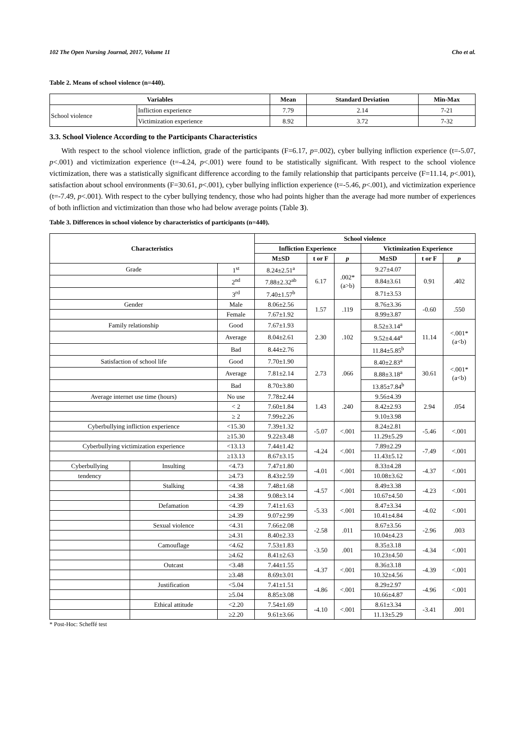102 The Open Nursing Journal, 2017, Volume 11 Cho et al.
Table 2. Means of school violence (n=440).
| Variables | | Mean | Standard Deviation | Min-Max |
| --- | --- | --- | --- | --- |
| School violence | Infliction experience | 7.79 | 2.14 | 7-21 |
| | Victimization experience | 8.92 | 3.72 | 7-32 |
3.3. School Violence According to the Participants Characteristics
With respect to the school violence infliction, grade of the participants (F=6.17, p=.002), cyber bullying infliction experience (t=-5.07, p<.001) and victimization experience (t=-4.24, p<.001) were found to be statistically significant. With respect to the school violence victimization, there was a statistically significant difference according to the family relationship that participants perceive (F=11.14, p<.001), satisfaction about school environments (F=30.61, p<.001), cyber bullying infliction experience (t=-5.46, p<.001), and victimization experience (t=-7.49, p<.001). With respect to the cyber bullying tendency, those who had points higher than the average had more number of experiences of both infliction and victimization than those who had below average points (Table 3).
Table 3. Differences in school violence by characteristics of participants (n=440).
| Characteristics | | | School violence | | | | | |
| --- | --- | --- | --- | --- | --- | --- | --- | --- |
| | | | Infliction Experience | | | Victimization Experience | | |
| | | | M±SD | t or F | p | M±SD | t or F | p |
| Grade | | 1<sup>st</sup> | 8.24±2.51<sup>a</sup> | 6.17 | .002* (a>b) | 9.27±4.07 | 0.91 | .402 |
| | | 2<sup>nd</sup> | 7.88±2.32<sup>ab</sup> | | | 8.84±3.61 | | |
| | | 3<sup>rd</sup> | 7.40±1.57<sup>b</sup> | | | 8.71±3.53 | | |
| Gender | | Male | 8.06±2.56 | 1.57 | .119 | 8.76±3.36 | -0.60 | .550 |
| | | Female | 7.67±1.92 | | | 8.99±3.87 | | |
| Family relationship | | Good | 7.67±1.93 | 2.30 | .102 | 8.52±3.14<sup>a</sup> | 11.14 | <.001* (a<b) |
| | | Average | 8.04±2.61 | | | 9.52±4.44<sup>a</sup> | | |
| | | Bad | 8.44±2.76 | | | 11.84±5.85<sup>b</sup> | | |
| Satisfaction of school life | | Good | 7.70±1.90 | 2.73 | .066 | 8.40±2.83<sup>a</sup> | 30.61 | <.001* (a<b) |
| | | Average | 7.81±2.14 | | | 8.88±3.18<sup>a</sup> | | |
| | | Bad | 8.70±3.80 | | | 13.85±7.84<sup>b</sup> | | |
| Average internet use time (hours) | | No use | 7.78±2.44 | 1.43 | .240 | 9.56±4.39 | 2.94 | .054 |
| | | < 2 | 7.60±1.84 | | | 8.42±2.93 | | |
| | | ≥ 2 | 7.99±2.26 | | | 9.10±3.98 | | |
| Cyberbullying infliction experience | | <15.30 | 7.39±1.32 | -5.07 | <.001 | 8.24±2.81 | -5.46 | <.001 |
| | | ≥15.30 | 9.22±3.48 | | | 11.29±5.29 | | |
| Cyberbullying victimization experience | | <13.13 | 7.44±1.42 | -4.24 | <.001 | 7.89±2.29 | -7.49 | <.001 |
| | | ≥13.13 | 8.67±3.15 | | | 11.43±5.12 | | |
| Cyberbullying | Insulting | <4.73 | 7.47±1.80 | -4.01 | <.001 | 8.33±4.28 | -4.37 | <.001 |
| tendency | | ≥4.73 | 8.43±2.59 | | | 10.08±3.62 | | |
| | Stalking | <4.38 | 7.48±1.68 | -4.57 | <.001 | 8.49±3.38 | -4.23 | <.001 |
| | | ≥4.38 | 9.08±3.14 | | | 10.67±4.50 | | |
| | Defamation | <4.39 | 7.41±1.63 | -5.33 | <.001 | 8.47±3.34 | -4.02 | <.001 |
| | | ≥4.39 | 9.07±2.99 | | | 10.41±4.84 | | |
| | Sexual violence | <4.31 | 7.66±2.08 | -2.58 | .011 | 8.67±3.56 | -2.96 | .003 |
| | | ≥4.31 | 8.40±2.33 | | | 10.04±4.23 | | |
| | Camouflage | <4.62 | 7.53±1.83 | -3.50 | .001 | 8.35±3.18 | -4.34 | <.001 |
| | | ≥4.62 | 8.41±2.63 | | | 10.23±4.50 | | |
| | Outcast | <3.48 | 7.44±1.55 | -4.37 | <.001 | 8.36±3.18 | -4.39 | <.001 |
| | | ≥3.48 | 8.69±3.01 | | | 10.32±4.56 | | |
| | Justification | <5.04 | 7.41±1.51 | -4.86 | <.001 | 8.29±2.97 | -4.96 | <.001 |
| | | ≥5.04 | 8.85±3.08 | | | 10.66±4.87 | | |
| | Ethical attitude | <2.20 | 7.54±1.69 | -4.10 | <.001 | 8.61±3.34 | -3.41 | .001 |
| | | ≥2.20 | 9.61±3.66 | | | 11.13±5.29 | | |
* Post-Hoc: Scheffé test